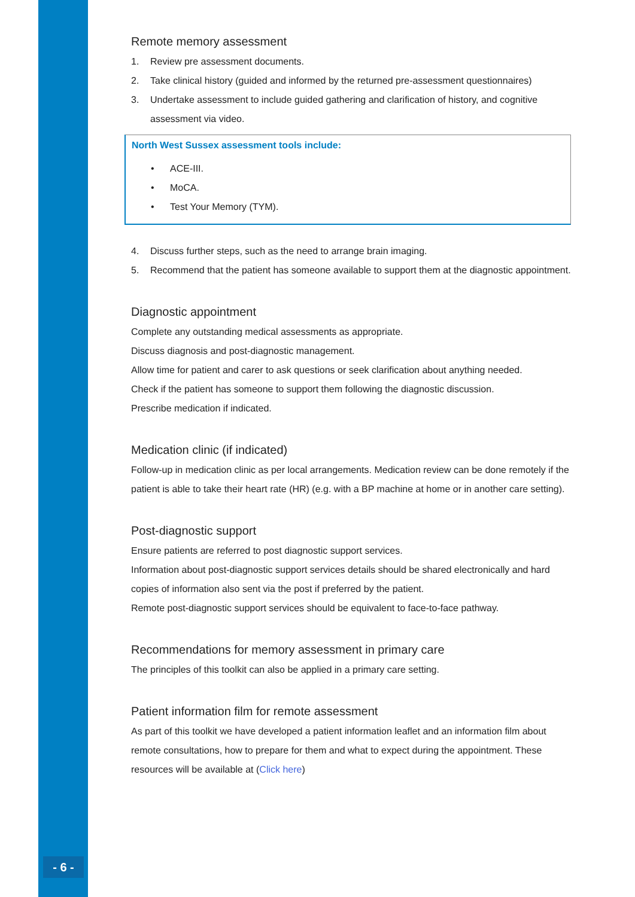- 6 -
Remote memory assessment
1. Review pre assessment documents.
2. Take clinical history (guided and informed by the returned pre-assessment questionnaires)
3. Undertake assessment to include guided gathering and clarification of history, and cognitive assessment via video.
North West Sussex assessment tools include:
• ACE-III.
• MoCA.
• Test Your Memory (TYM).
4. Discuss further steps, such as the need to arrange brain imaging.
5. Recommend that the patient has someone available to support them at the diagnostic appointment.
Diagnostic appointment
Complete any outstanding medical assessments as appropriate.
Discuss diagnosis and post-diagnostic management.
Allow time for patient and carer to ask questions or seek clarification about anything needed.
Check if the patient has someone to support them following the diagnostic discussion.
Prescribe medication if indicated.
Medication clinic (if indicated)
Follow-up in medication clinic as per local arrangements. Medication review can be done remotely if the patient is able to take their heart rate (HR) (e.g. with a BP machine at home or in another care setting).
Post-diagnostic support
Ensure patients are referred to post diagnostic support services.
Information about post-diagnostic support services details should be shared electronically and hard copies of information also sent via the post if preferred by the patient.
Remote post-diagnostic support services should be equivalent to face-to-face pathway.
Recommendations for memory assessment in primary care
The principles of this toolkit can also be applied in a primary care setting.
Patient information film for remote assessment
As part of this toolkit we have developed a patient information leaflet and an information film about remote consultations, how to prepare for them and what to expect during the appointment. These resources will be available at (Click here)